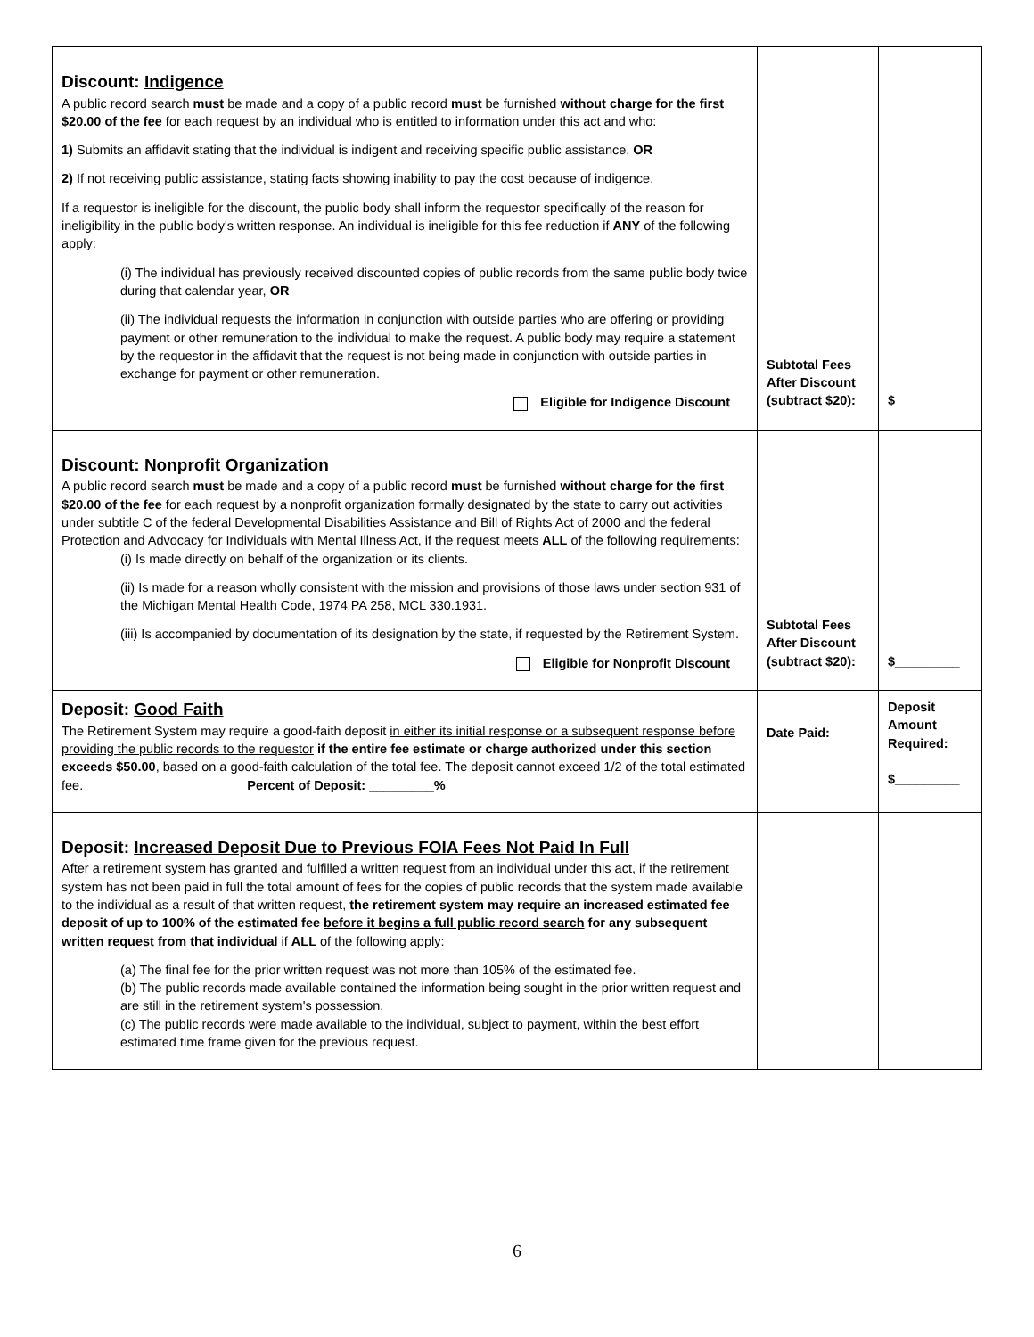| Discount: Indigence A public record search must be made and a copy of a public record must be furnished without charge for the first $20.00 of the fee for each request by an individual who is entitled to information under this act and who: 1) Submits an affidavit stating that the individual is indigent and receiving specific public assistance, OR 2) If not receiving public assistance, stating facts showing inability to pay the cost because of indigence. If a requestor is ineligible for the discount, the public body shall inform the requestor specifically of the reason for ineligibility in the public body's written response. An individual is ineligible for this fee reduction if ANY of the following apply: (i) The individual has previously received discounted copies of public records from the same public body twice during that calendar year, OR (ii) The individual requests the information in conjunction with outside parties who are offering or providing payment or other remuneration to the individual to make the request. A public body may require a statement by the requestor in the affidavit that the request is not being made in conjunction with outside parties in exchange for payment or other remuneration. Eligible for Indigence Discount | Subtotal Fees After Discount (subtract $20): | $_________ |
| Discount: Nonprofit Organization A public record search must be made and a copy of a public record must be furnished without charge for the first $20.00 of the fee for each request by a nonprofit organization formally designated by the state to carry out activities under subtitle C of the federal Developmental Disabilities Assistance and Bill of Rights Act of 2000 and the federal Protection and Advocacy for Individuals with Mental Illness Act, if the request meets ALL of the following requirements: (i) Is made directly on behalf of the organization or its clients. (ii) Is made for a reason wholly consistent with the mission and provisions of those laws under section 931 of the Michigan Mental Health Code, 1974 PA 258, MCL 330.1931. (iii) Is accompanied by documentation of its designation by the state, if requested by the Retirement System. Eligible for Nonprofit Discount | Subtotal Fees After Discount (subtract $20): | $_________ |
| Deposit: Good Faith The Retirement System may require a good-faith deposit in either its initial response or a subsequent response before providing the public records to the requestor if the entire fee estimate or charge authorized under this section exceeds $50.00 , based on a good-faith calculation of the total fee. The deposit cannot exceed 1/2 of the total estimated fee. Percent of Deposit: _________% | Date Paid: ____________ | Deposit Amount Required: $_________ |
| Deposit: Increased Deposit Due to Previous FOIA Fees Not Paid In Full After a retirement system has granted and fulfilled a written request from an individual under this act, if the retirement system has not been paid in full the total amount of fees for the copies of public records that the system made available to the individual as a result of that written request, the retirement system may require an increased estimated fee deposit of up to 100% of the estimated fee before it begins a full public record search for any subsequent written request from that individual if ALL of the following apply: (a) The final fee for the prior written request was not more than 105% of the estimated fee. (b) The public records made available contained the information being sought in the prior written request and are still in the retirement system's possession. (c) The public records were made available to the individual, subject to payment, within the best effort estimated time frame given for the previous request. | | |
6